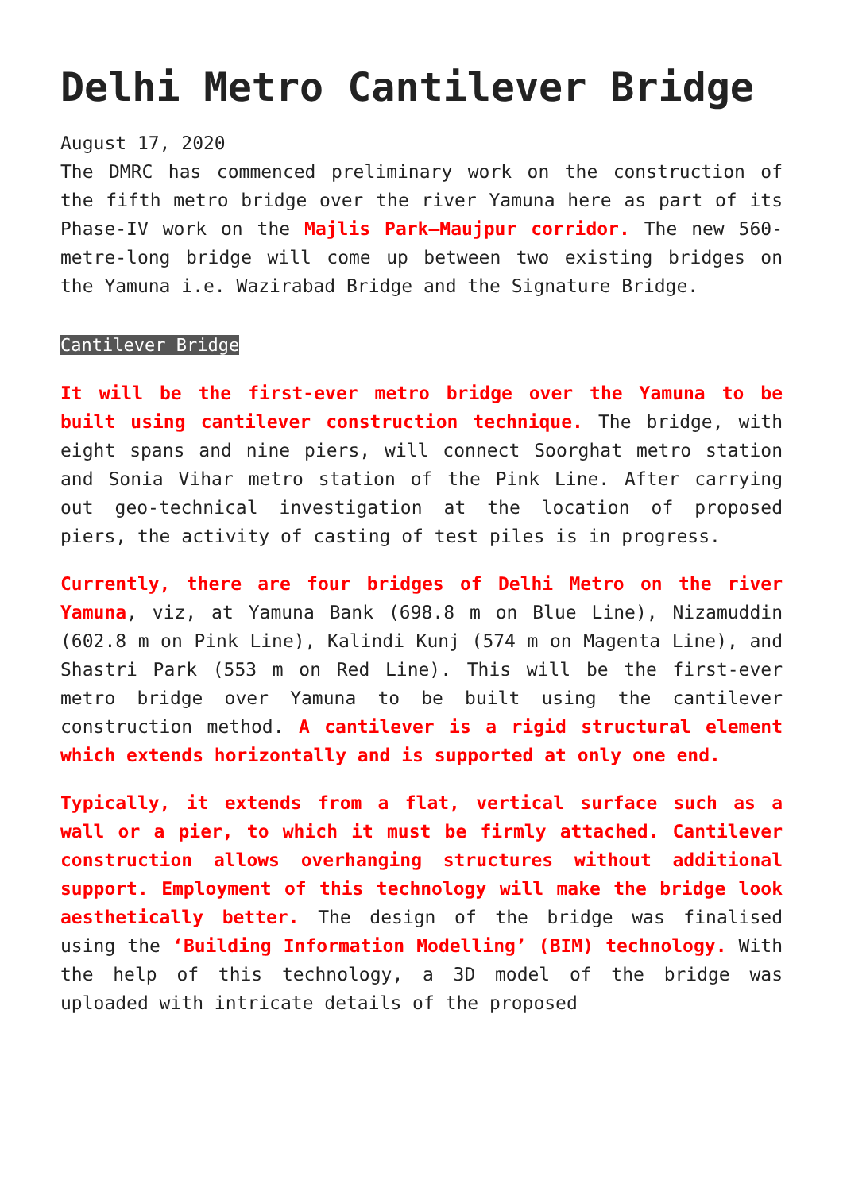Delhi Metro Cantilever Bridge
August 17, 2020
The DMRC has commenced preliminary work on the construction of the fifth metro bridge over the river Yamuna here as part of its Phase-IV work on the Majlis Park–Maujpur corridor. The new 560-metre-long bridge will come up between two existing bridges on the Yamuna i.e. Wazirabad Bridge and the Signature Bridge.
Cantilever Bridge
It will be the first-ever metro bridge over the Yamuna to be built using cantilever construction technique. The bridge, with eight spans and nine piers, will connect Soorghat metro station and Sonia Vihar metro station of the Pink Line. After carrying out geo-technical investigation at the location of proposed piers, the activity of casting of test piles is in progress.
Currently, there are four bridges of Delhi Metro on the river Yamuna, viz, at Yamuna Bank (698.8 m on Blue Line), Nizamuddin (602.8 m on Pink Line), Kalindi Kunj (574 m on Magenta Line), and Shastri Park (553 m on Red Line). This will be the first-ever metro bridge over Yamuna to be built using the cantilever construction method. A cantilever is a rigid structural element which extends horizontally and is supported at only one end.
Typically, it extends from a flat, vertical surface such as a wall or a pier, to which it must be firmly attached. Cantilever construction allows overhanging structures without additional support. Employment of this technology will make the bridge look aesthetically better. The design of the bridge was finalised using the ‘Building Information Modelling’ (BIM) technology. With the help of this technology, a 3D model of the bridge was uploaded with intricate details of the proposed